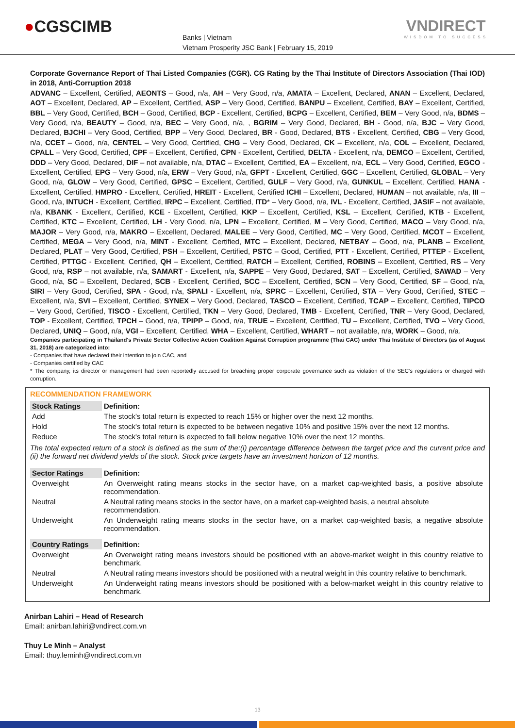●CGSCIMB
Banks | Vietnam
Vietnam Prosperity JSC Bank | February 15, 2019
VNDIRECT
WISDOM TO SUCCESS
Corporate Governance Report of Thai Listed Companies (CGR). CG Rating by the Thai Institute of Directors Association (Thai IOD) in 2018, Anti-Corruption 2018
ADVANC – Excellent, Certified, AEONTS – Good, n/a, AH – Very Good, n/a, AMATA – Excellent, Declared, ANAN – Excellent, Declared, AOT – Excellent, Declared, AP – Excellent, Certified, ASP – Very Good, Certified, BANPU – Excellent, Certified, BAY – Excellent, Certified, BBL – Very Good, Certified, BCH – Good, Certified, BCP - Excellent, Certified, BCPG – Excellent, Certified, BEM – Very Good, n/a, BDMS – Very Good, n/a, BEAUTY – Good, n/a, BEC – Very Good, n/a, , BGRIM – Very Good, Declared, BH - Good, n/a, BJC – Very Good, Declared, BJCHI – Very Good, Certified, BPP – Very Good, Declared, BR - Good, Declared, BTS - Excellent, Certified, CBG – Very Good, n/a, CCET – Good, n/a, CENTEL – Very Good, Certified, CHG – Very Good, Declared, CK – Excellent, n/a, COL – Excellent, Declared, CPALL – Very Good, Certified, CPF – Excellent, Certified, CPN - Excellent, Certified, DELTA - Excellent, n/a, DEMCO – Excellent, Certified, DDD – Very Good, Declared, DIF – not available, n/a, DTAC – Excellent, Certified, EA – Excellent, n/a, ECL – Very Good, Certified, EGCO - Excellent, Certified, EPG – Very Good, n/a, ERW – Very Good, n/a, GFPT - Excellent, Certified, GGC – Excellent, Certified, GLOBAL – Very Good, n/a, GLOW – Very Good, Certified, GPSC – Excellent, Certified, GULF – Very Good, n/a, GUNKUL – Excellent, Certified, HANA - Excellent, Certified, HMPRO - Excellent, Certified, HREIT - Excellent, Certified ICHI – Excellent, Declared, HUMAN – not available, n/a, III – Good, n/a, INTUCH - Excellent, Certified, IRPC – Excellent, Certified, ITD* – Very Good, n/a, IVL - Excellent, Certified, JASIF – not available, n/a, KBANK - Excellent, Certified, KCE - Excellent, Certified, KKP – Excellent, Certified, KSL – Excellent, Certified, KTB - Excellent, Certified, KTC – Excellent, Certified, LH - Very Good, n/a, LPN – Excellent, Certified, M – Very Good, Certified, MACO – Very Good, n/a, MAJOR – Very Good, n/a, MAKRO – Excellent, Declared, MALEE – Very Good, Certified, MC – Very Good, Certified, MCOT – Excellent, Certified, MEGA – Very Good, n/a, MINT - Excellent, Certified, MTC – Excellent, Declared, NETBAY – Good, n/a, PLANB – Excellent, Declared, PLAT – Very Good, Certified, PSH – Excellent, Certified, PSTC – Good, Certified, PTT - Excellent, Certified, PTTEP - Excellent, Certified, PTTGC - Excellent, Certified, QH – Excellent, Certified, RATCH – Excellent, Certified, ROBINS – Excellent, Certified, RS – Very Good, n/a, RSP – not available, n/a, SAMART - Excellent, n/a, SAPPE – Very Good, Declared, SAT – Excellent, Certified, SAWAD – Very Good, n/a, SC – Excellent, Declared, SCB - Excellent, Certified, SCC – Excellent, Certified, SCN – Very Good, Certified, SF – Good, n/a, SIRI – Very Good, Certified, SPA - Good, n/a, SPALI - Excellent, n/a, SPRC – Excellent, Certified, STA – Very Good, Certified, STEC – Excellent, n/a, SVI – Excellent, Certified, SYNEX – Very Good, Declared, TASCO – Excellent, Certified, TCAP – Excellent, Certified, TIPCO – Very Good, Certified, TISCO - Excellent, Certified, TKN – Very Good, Declared, TMB - Excellent, Certified, TNR – Very Good, Declared, TOP - Excellent, Certified, TPCH – Good, n/a, TPIPP – Good, n/a, TRUE – Excellent, Certified, TU – Excellent, Certified, TVO – Very Good, Declared, UNIQ – Good, n/a, VGI – Excellent, Certified, WHA – Excellent, Certified, WHART – not available, n/a, WORK – Good, n/a.
Companies participating in Thailand's Private Sector Collective Action Coalition Against Corruption programme (Thai CAC) under Thai Institute of Directors (as of August 31, 2018) are categorized into:
- Companies that have declared their intention to join CAC, and
- Companies certified by CAC
* The company, its director or management had been reportedly accused for breaching proper corporate governance such as violation of the SEC's regulations or charged with corruption.
RECOMMENDATION FRAMEWORK
| Stock Ratings | Definition: |
| --- | --- |
| Add | The stock's total return is expected to reach 15% or higher over the next 12 months. |
| Hold | The stock's total return is expected to be between negative 10% and positive 15% over the next 12 months. |
| Reduce | The stock's total return is expected to fall below negative 10% over the next 12 months. |
| The total expected return of a stock is defined as the sum of the:(i) percentage difference between the target price and the current price and (ii) the forward net dividend yields of the stock. Stock price targets have an investment horizon of 12 months. | |
| Sector Ratings | Definition: |
| Overweight | An Overweight rating means stocks in the sector have, on a market cap-weighted basis, a positive absolute recommendation. |
| Neutral | A Neutral rating means stocks in the sector have, on a market cap-weighted basis, a neutral absolute recommendation. |
| Underweight | An Underweight rating means stocks in the sector have, on a market cap-weighted basis, a negative absolute recommendation. |
| Country Ratings | Definition: |
| Overweight | An Overweight rating means investors should be positioned with an above-market weight in this country relative to benchmark. |
| Neutral | A Neutral rating means investors should be positioned with a neutral weight in this country relative to benchmark. |
| Underweight | An Underweight rating means investors should be positioned with a below-market weight in this country relative to benchmark. |
Anirban Lahiri – Head of Research
Email: anirban.lahiri@vndirect.com.vn
Thuy Le Minh – Analyst
Email: thuy.leminh@vndirect.com.vn
13